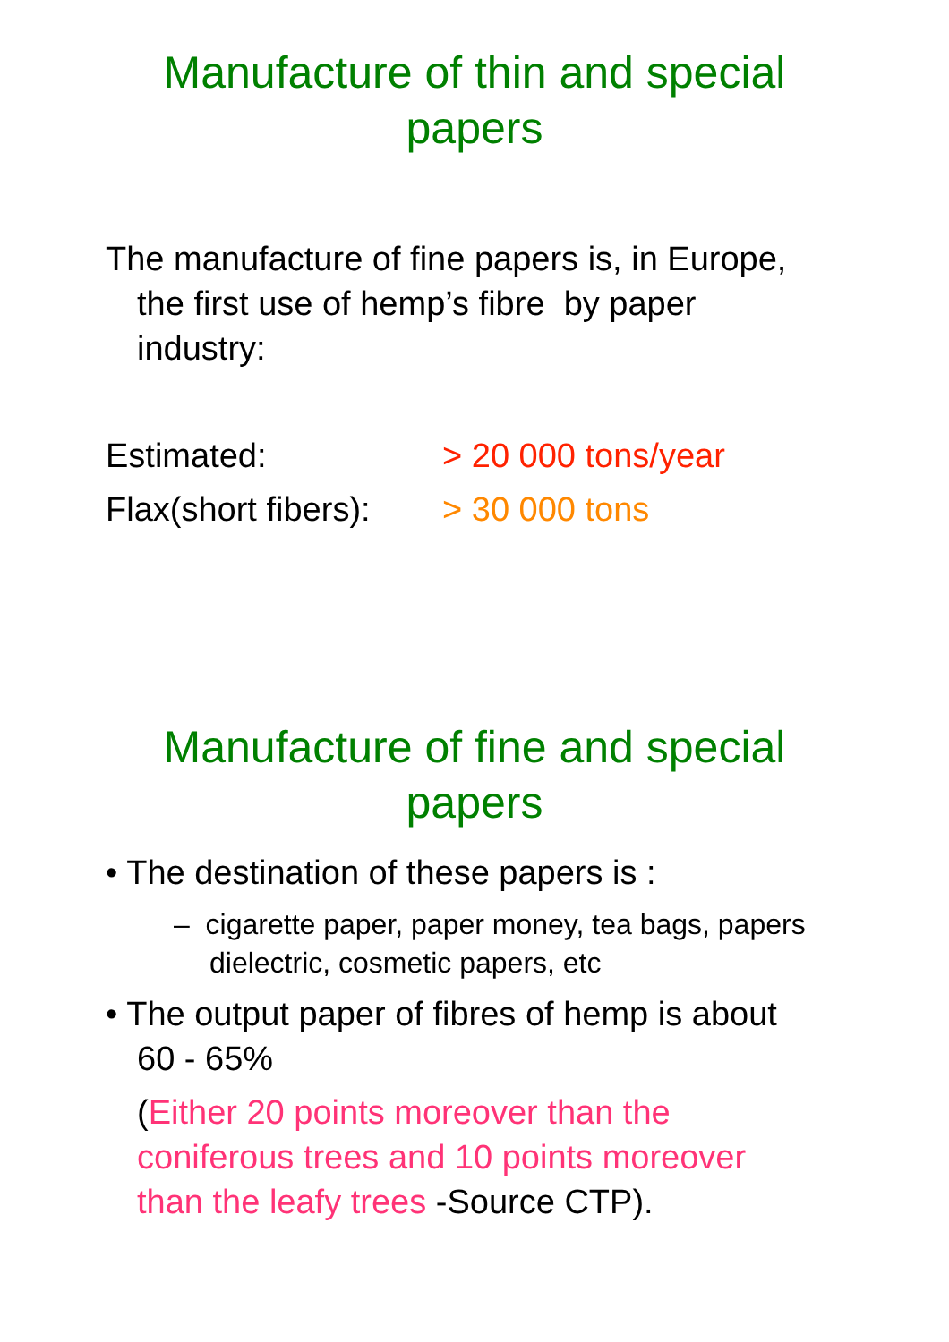Manufacture of thin and special papers
The manufacture of fine papers is, in Europe, the first use of hemp’s fibre by paper industry:
Estimated: > 20 000 tons/year
Flax(short fibers): > 30 000 tons
Manufacture of fine and special papers
• The destination of these papers is :
– cigarette paper, paper money, tea bags, papers dielectric, cosmetic papers, etc
• The output paper of fibres of hemp is about 60 - 65%
(Either 20 points moreover than the coniferous trees and 10 points moreover than the leafy trees -Source CTP).